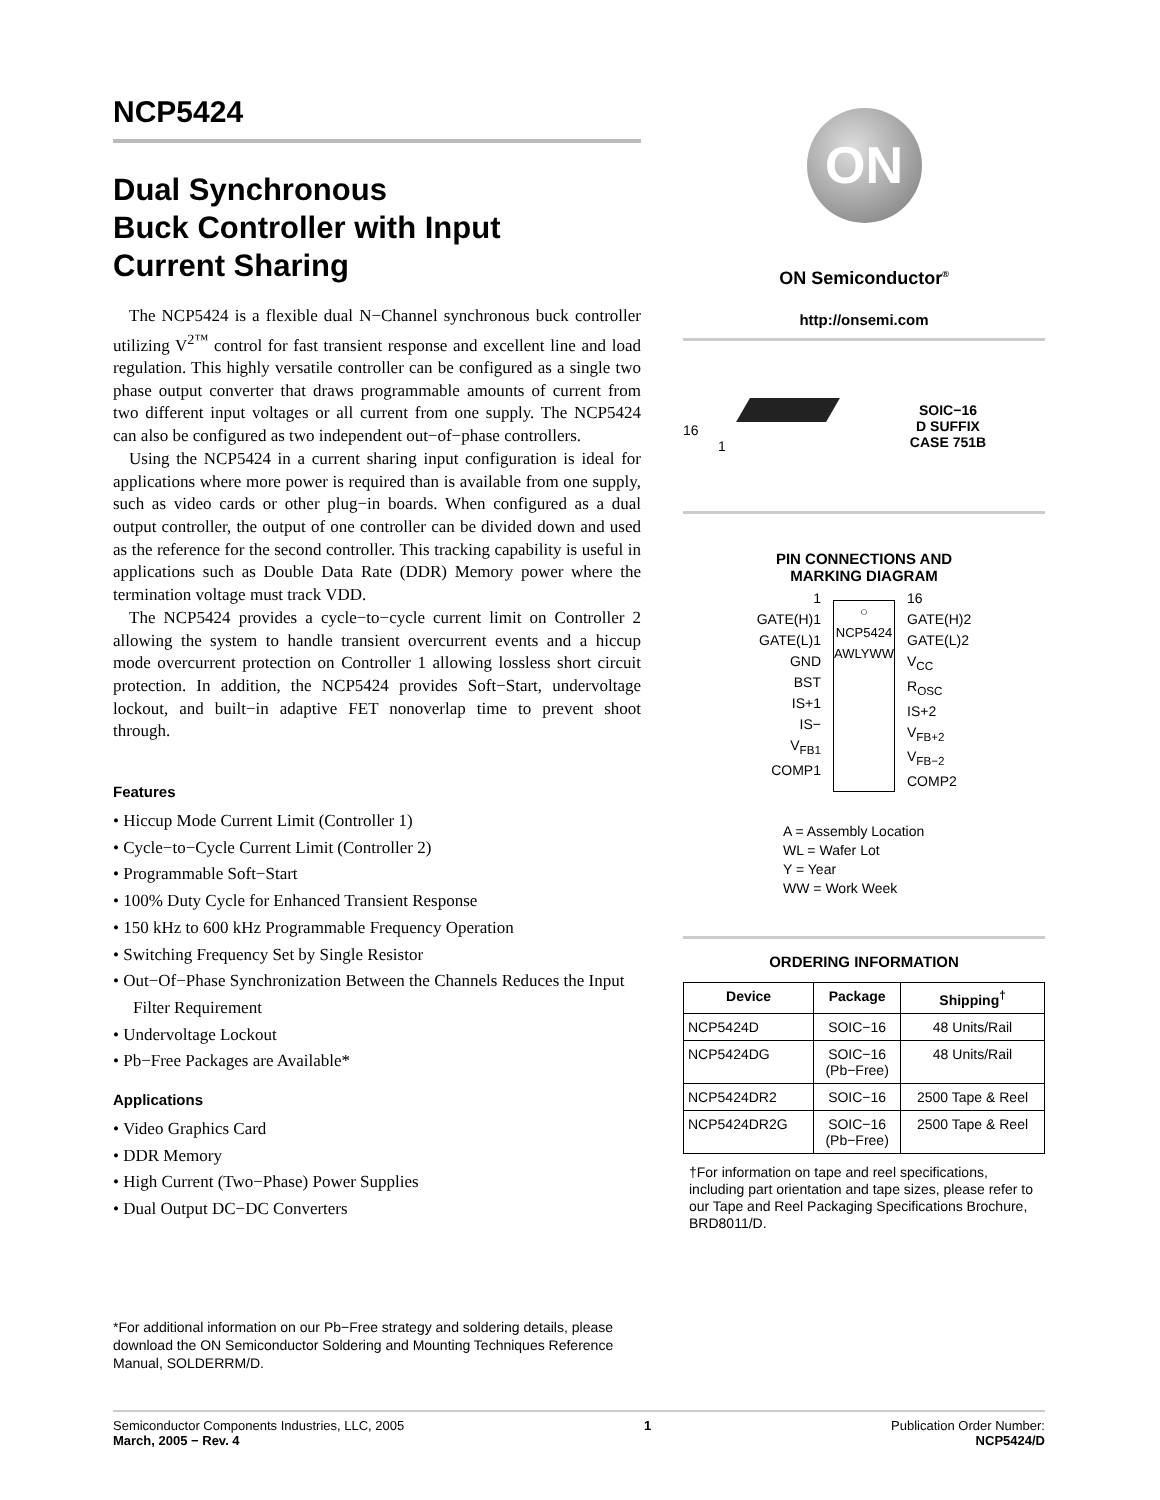NCP5424
Dual Synchronous
Buck Controller with Input
Current Sharing
The NCP5424 is a flexible dual N−Channel synchronous buck controller utilizing V<sup>2™</sup> control for fast transient response and excellent line and load regulation. This highly versatile controller can be configured as a single two phase output converter that draws programmable amounts of current from two different input voltages or all current from one supply. The NCP5424 can also be configured as two independent out−of−phase controllers.
Using the NCP5424 in a current sharing input configuration is ideal for applications where more power is required than is available from one supply, such as video cards or other plug−in boards. When configured as a dual output controller, the output of one controller can be divided down and used as the reference for the second controller. This tracking capability is useful in applications such as Double Data Rate (DDR) Memory power where the termination voltage must track VDD.
The NCP5424 provides a cycle−to−cycle current limit on Controller 2 allowing the system to handle transient overcurrent events and a hiccup mode overcurrent protection on Controller 1 allowing lossless short circuit protection. In addition, the NCP5424 provides Soft−Start, undervoltage lockout, and built−in adaptive FET nonoverlap time to prevent shoot through.
Features
• Hiccup Mode Current Limit (Controller 1)
• Cycle−to−Cycle Current Limit (Controller 2)
• Programmable Soft−Start
• 100% Duty Cycle for Enhanced Transient Response
• 150 kHz to 600 kHz Programmable Frequency Operation
• Switching Frequency Set by Single Resistor
• Out−Of−Phase Synchronization Between the Channels Reduces the Input Filter Requirement
• Undervoltage Lockout
• Pb−Free Packages are Available*
Applications
• Video Graphics Card
• DDR Memory
• High Current (Two−Phase) Power Supplies
• Dual Output DC−DC Converters
*For additional information on our Pb−Free strategy and soldering details, please download the ON Semiconductor Soldering and Mounting Techniques Reference Manual, SOLDERRM/D.
ON
ON Semiconductor<sup>®</sup>
http://onsemi.com
16
1
SOIC−16
D SUFFIX
CASE 751B
PIN CONNECTIONS AND
MARKING DIAGRAM
1
GATE(H)1
GATE(L)1
GND
BST
IS+1
IS−
V<sub>FB1</sub>
COMP1
○
NCP5424 AWLYWW
16
GATE(H)2
GATE(L)2
V<sub>CC</sub>
R<sub>OSC</sub>
IS+2
V<sub>FB+2</sub>
V<sub>FB−2</sub>
COMP2
A = Assembly Location
WL = Wafer Lot
Y = Year
WW = Work Week
ORDERING INFORMATION
| Device | Package | Shipping<sup>†</sup> |
| --- | --- | --- |
| NCP5424D | SOIC−16 | 48 Units/Rail |
| NCP5424DG | SOIC−16 (Pb−Free) | 48 Units/Rail |
| NCP5424DR2 | SOIC−16 | 2500 Tape & Reel |
| NCP5424DR2G | SOIC−16 (Pb−Free) | 2500 Tape & Reel |
†For information on tape and reel specifications, including part orientation and tape sizes, please refer to our Tape and Reel Packaging Specifications Brochure, BRD8011/D.
Semiconductor Components Industries, LLC, 2005
March, 2005 − Rev. 4
1 Publication Order Number:
NCP5424/D